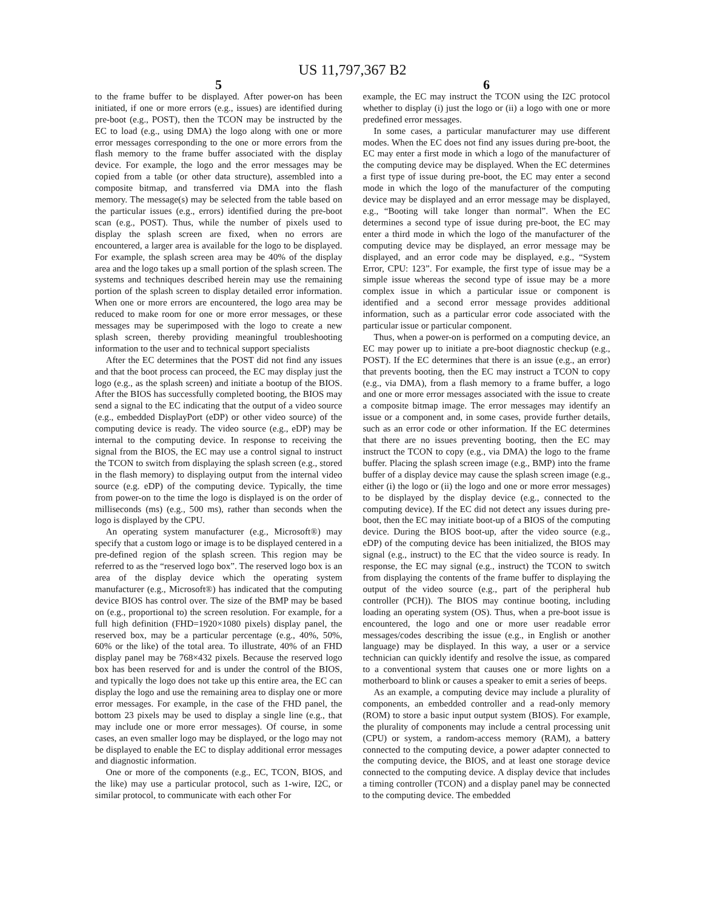US 11,797,367 B2
5
to the frame buffer to be displayed. After power-on has been initiated, if one or more errors (e.g., issues) are identified during pre-boot (e.g., POST), then the TCON may be instructed by the EC to load (e.g., using DMA) the logo along with one or more error messages corresponding to the one or more errors from the flash memory to the frame buffer associated with the display device. For example, the logo and the error messages may be copied from a table (or other data structure), assembled into a composite bitmap, and transferred via DMA into the flash memory. The message(s) may be selected from the table based on the particular issues (e.g., errors) identified during the pre-boot scan (e.g., POST). Thus, while the number of pixels used to display the splash screen are fixed, when no errors are encountered, a larger area is available for the logo to be displayed. For example, the splash screen area may be 40% of the display area and the logo takes up a small portion of the splash screen. The systems and techniques described herein may use the remaining portion of the splash screen to display detailed error information. When one or more errors are encountered, the logo area may be reduced to make room for one or more error messages, or these messages may be superimposed with the logo to create a new splash screen, thereby providing meaningful troubleshooting information to the user and to technical support specialists
After the EC determines that the POST did not find any issues and that the boot process can proceed, the EC may display just the logo (e.g., as the splash screen) and initiate a bootup of the BIOS. After the BIOS has successfully completed booting, the BIOS may send a signal to the EC indicating that the output of a video source (e.g., embedded DisplayPort (eDP) or other video source) of the computing device is ready. The video source (e.g., eDP) may be internal to the computing device. In response to receiving the signal from the BIOS, the EC may use a control signal to instruct the TCON to switch from displaying the splash screen (e.g., stored in the flash memory) to displaying output from the internal video source (e.g. eDP) of the computing device. Typically, the time from power-on to the time the logo is displayed is on the order of milliseconds (ms) (e.g., 500 ms), rather than seconds when the logo is displayed by the CPU.
An operating system manufacturer (e.g., Microsoft®) may specify that a custom logo or image is to be displayed centered in a pre-defined region of the splash screen. This region may be referred to as the “reserved logo box”. The reserved logo box is an area of the display device which the operating system manufacturer (e.g., Microsoft®) has indicated that the computing device BIOS has control over. The size of the BMP may be based on (e.g., proportional to) the screen resolution. For example, for a full high definition (FHD=1920×1080 pixels) display panel, the reserved box, may be a particular percentage (e.g., 40%, 50%, 60% or the like) of the total area. To illustrate, 40% of an FHD display panel may be 768×432 pixels. Because the reserved logo box has been reserved for and is under the control of the BIOS, and typically the logo does not take up this entire area, the EC can display the logo and use the remaining area to display one or more error messages. For example, in the case of the FHD panel, the bottom 23 pixels may be used to display a single line (e.g., that may include one or more error messages). Of course, in some cases, an even smaller logo may be displayed, or the logo may not be displayed to enable the EC to display additional error messages and diagnostic information.
One or more of the components (e.g., EC, TCON, BIOS, and the like) may use a particular protocol, such as 1-wire, I2C, or similar protocol, to communicate with each other For
6
example, the EC may instruct the TCON using the I2C protocol whether to display (i) just the logo or (ii) a logo with one or more predefined error messages.
In some cases, a particular manufacturer may use different modes. When the EC does not find any issues during pre-boot, the EC may enter a first mode in which a logo of the manufacturer of the computing device may be displayed. When the EC determines a first type of issue during pre-boot, the EC may enter a second mode in which the logo of the manufacturer of the computing device may be displayed and an error message may be displayed, e.g., “Booting will take longer than normal”. When the EC determines a second type of issue during pre-boot, the EC may enter a third mode in which the logo of the manufacturer of the computing device may be displayed, an error message may be displayed, and an error code may be displayed, e.g., “System Error, CPU: 123”. For example, the first type of issue may be a simple issue whereas the second type of issue may be a more complex issue in which a particular issue or component is identified and a second error message provides additional information, such as a particular error code associated with the particular issue or particular component.
Thus, when a power-on is performed on a computing device, an EC may power up to initiate a pre-boot diagnostic checkup (e.g., POST). If the EC determines that there is an issue (e.g., an error) that prevents booting, then the EC may instruct a TCON to copy (e.g., via DMA), from a flash memory to a frame buffer, a logo and one or more error messages associated with the issue to create a composite bitmap image. The error messages may identify an issue or a component and, in some cases, provide further details, such as an error code or other information. If the EC determines that there are no issues preventing booting, then the EC may instruct the TCON to copy (e.g., via DMA) the logo to the frame buffer. Placing the splash screen image (e.g., BMP) into the frame buffer of a display device may cause the splash screen image (e.g., either (i) the logo or (ii) the logo and one or more error messages) to be displayed by the display device (e.g., connected to the computing device). If the EC did not detect any issues during pre-boot, then the EC may initiate boot-up of a BIOS of the computing device. During the BIOS boot-up, after the video source (e.g., eDP) of the computing device has been initialized, the BIOS may signal (e.g., instruct) to the EC that the video source is ready. In response, the EC may signal (e.g., instruct) the TCON to switch from displaying the contents of the frame buffer to displaying the output of the video source (e.g., part of the peripheral hub controller (PCH)). The BIOS may continue booting, including loading an operating system (OS). Thus, when a pre-boot issue is encountered, the logo and one or more user readable error messages/codes describing the issue (e.g., in English or another language) may be displayed. In this way, a user or a service technician can quickly identify and resolve the issue, as compared to a conventional system that causes one or more lights on a motherboard to blink or causes a speaker to emit a series of beeps.
As an example, a computing device may include a plurality of components, an embedded controller and a read-only memory (ROM) to store a basic input output system (BIOS). For example, the plurality of components may include a central processing unit (CPU) or system, a random-access memory (RAM), a battery connected to the computing device, a power adapter connected to the computing device, the BIOS, and at least one storage device connected to the computing device. A display device that includes a timing controller (TCON) and a display panel may be connected to the computing device. The embedded